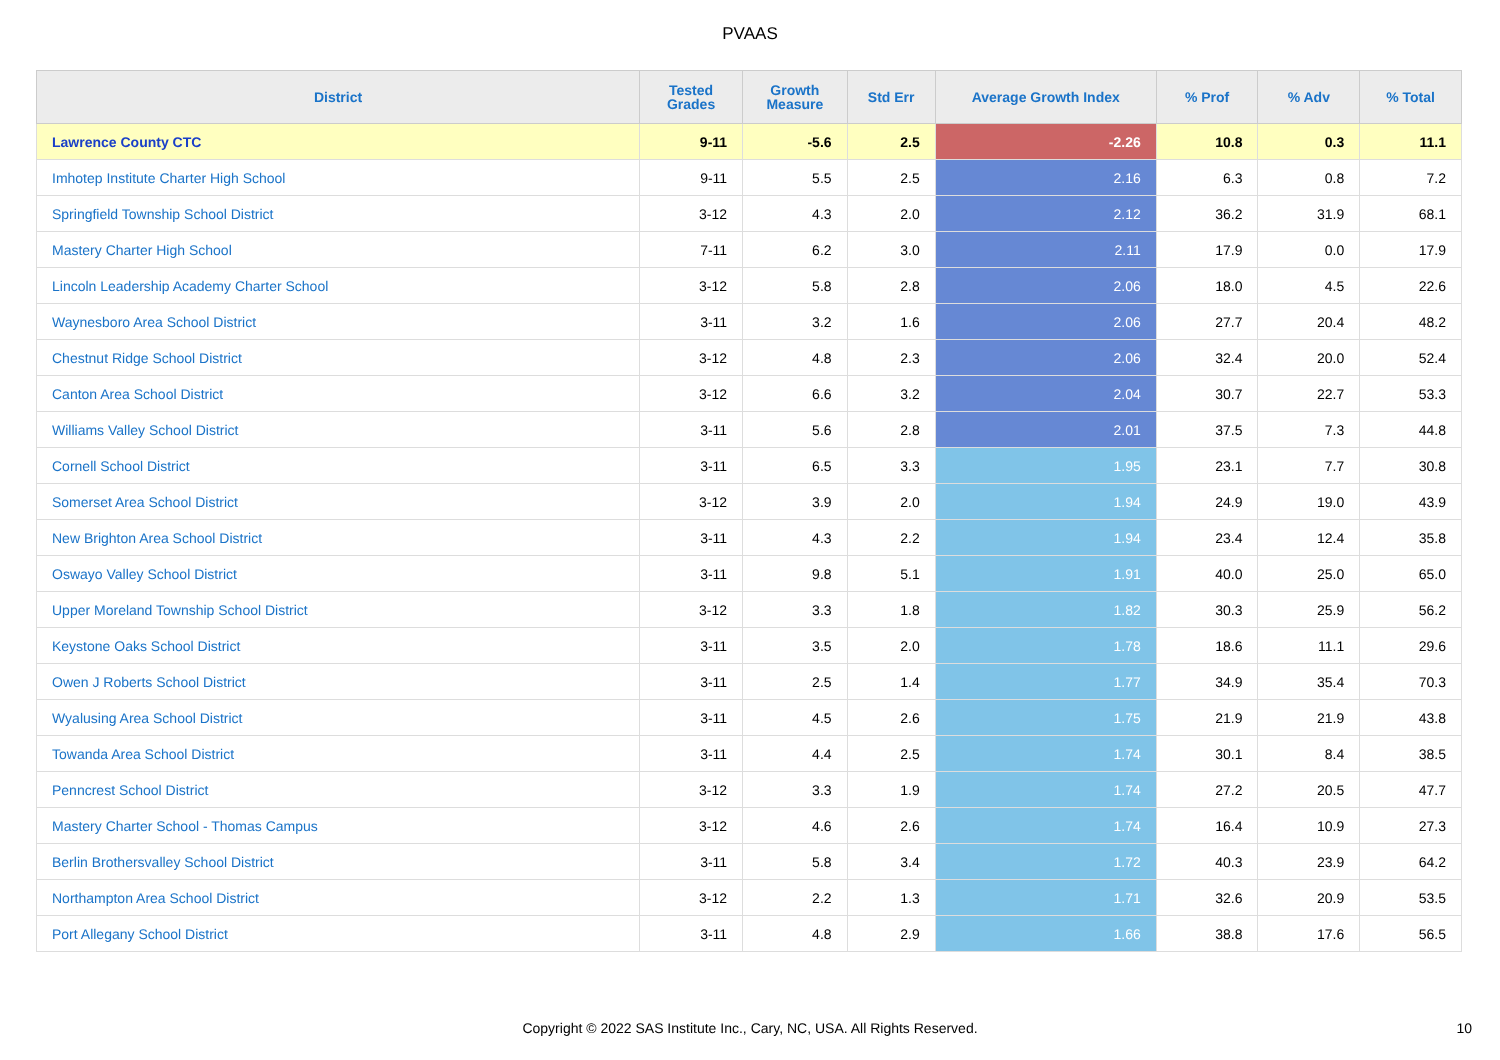PVAAS
| District | Tested Grades | Growth Measure | Std Err | Average Growth Index | % Prof | % Adv | % Total |
| --- | --- | --- | --- | --- | --- | --- | --- |
| Lawrence County CTC | 9-11 | -5.6 | 2.5 | -2.26 | 10.8 | 0.3 | 11.1 |
| Imhotep Institute Charter High School | 9-11 | 5.5 | 2.5 | 2.16 | 6.3 | 0.8 | 7.2 |
| Springfield Township School District | 3-12 | 4.3 | 2.0 | 2.12 | 36.2 | 31.9 | 68.1 |
| Mastery Charter High School | 7-11 | 6.2 | 3.0 | 2.11 | 17.9 | 0.0 | 17.9 |
| Lincoln Leadership Academy Charter School | 3-12 | 5.8 | 2.8 | 2.06 | 18.0 | 4.5 | 22.6 |
| Waynesboro Area School District | 3-11 | 3.2 | 1.6 | 2.06 | 27.7 | 20.4 | 48.2 |
| Chestnut Ridge School District | 3-12 | 4.8 | 2.3 | 2.06 | 32.4 | 20.0 | 52.4 |
| Canton Area School District | 3-12 | 6.6 | 3.2 | 2.04 | 30.7 | 22.7 | 53.3 |
| Williams Valley School District | 3-11 | 5.6 | 2.8 | 2.01 | 37.5 | 7.3 | 44.8 |
| Cornell School District | 3-11 | 6.5 | 3.3 | 1.95 | 23.1 | 7.7 | 30.8 |
| Somerset Area School District | 3-12 | 3.9 | 2.0 | 1.94 | 24.9 | 19.0 | 43.9 |
| New Brighton Area School District | 3-11 | 4.3 | 2.2 | 1.94 | 23.4 | 12.4 | 35.8 |
| Oswayo Valley School District | 3-11 | 9.8 | 5.1 | 1.91 | 40.0 | 25.0 | 65.0 |
| Upper Moreland Township School District | 3-12 | 3.3 | 1.8 | 1.82 | 30.3 | 25.9 | 56.2 |
| Keystone Oaks School District | 3-11 | 3.5 | 2.0 | 1.78 | 18.6 | 11.1 | 29.6 |
| Owen J Roberts School District | 3-11 | 2.5 | 1.4 | 1.77 | 34.9 | 35.4 | 70.3 |
| Wyalusing Area School District | 3-11 | 4.5 | 2.6 | 1.75 | 21.9 | 21.9 | 43.8 |
| Towanda Area School District | 3-11 | 4.4 | 2.5 | 1.74 | 30.1 | 8.4 | 38.5 |
| Penncrest School District | 3-12 | 3.3 | 1.9 | 1.74 | 27.2 | 20.5 | 47.7 |
| Mastery Charter School - Thomas Campus | 3-12 | 4.6 | 2.6 | 1.74 | 16.4 | 10.9 | 27.3 |
| Berlin Brothersvalley School District | 3-11 | 5.8 | 3.4 | 1.72 | 40.3 | 23.9 | 64.2 |
| Northampton Area School District | 3-12 | 2.2 | 1.3 | 1.71 | 32.6 | 20.9 | 53.5 |
| Port Allegany School District | 3-11 | 4.8 | 2.9 | 1.66 | 38.8 | 17.6 | 56.5 |
Copyright © 2022 SAS Institute Inc., Cary, NC, USA. All Rights Reserved.
10